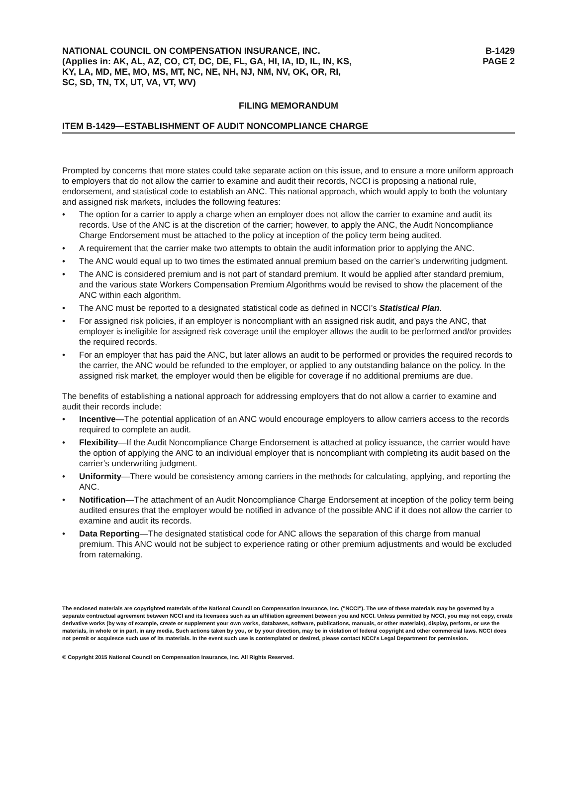NATIONAL COUNCIL ON COMPENSATION INSURANCE, INC.
(Applies in: AK, AL, AZ, CO, CT, DC, DE, FL, GA, HI, IA, ID, IL, IN, KS,
KY, LA, MD, ME, MO, MS, MT, NC, NE, NH, NJ, NM, NV, OK, OR, RI,
SC, SD, TN, TX, UT, VA, VT, WV)
B-1429
PAGE 2
FILING MEMORANDUM
ITEM B-1429—ESTABLISHMENT OF AUDIT NONCOMPLIANCE CHARGE
Prompted by concerns that more states could take separate action on this issue, and to ensure a more uniform approach to employers that do not allow the carrier to examine and audit their records, NCCI is proposing a national rule, endorsement, and statistical code to establish an ANC. This national approach, which would apply to both the voluntary and assigned risk markets, includes the following features:
• The option for a carrier to apply a charge when an employer does not allow the carrier to examine and audit its records. Use of the ANC is at the discretion of the carrier; however, to apply the ANC, the Audit Noncompliance Charge Endorsement must be attached to the policy at inception of the policy term being audited.
• A requirement that the carrier make two attempts to obtain the audit information prior to applying the ANC.
• The ANC would equal up to two times the estimated annual premium based on the carrier’s underwriting judgment.
• The ANC is considered premium and is not part of standard premium. It would be applied after standard premium, and the various state Workers Compensation Premium Algorithms would be revised to show the placement of the ANC within each algorithm.
• The ANC must be reported to a designated statistical code as defined in NCCI’s Statistical Plan.
• For assigned risk policies, if an employer is noncompliant with an assigned risk audit, and pays the ANC, that employer is ineligible for assigned risk coverage until the employer allows the audit to be performed and/or provides the required records.
• For an employer that has paid the ANC, but later allows an audit to be performed or provides the required records to the carrier, the ANC would be refunded to the employer, or applied to any outstanding balance on the policy. In the assigned risk market, the employer would then be eligible for coverage if no additional premiums are due.
The benefits of establishing a national approach for addressing employers that do not allow a carrier to examine and audit their records include:
• Incentive—The potential application of an ANC would encourage employers to allow carriers access to the records required to complete an audit.
• Flexibility—If the Audit Noncompliance Charge Endorsement is attached at policy issuance, the carrier would have the option of applying the ANC to an individual employer that is noncompliant with completing its audit based on the carrier’s underwriting judgment.
• Uniformity—There would be consistency among carriers in the methods for calculating, applying, and reporting the ANC.
• Notification—The attachment of an Audit Noncompliance Charge Endorsement at inception of the policy term being audited ensures that the employer would be notified in advance of the possible ANC if it does not allow the carrier to examine and audit its records.
• Data Reporting—The designated statistical code for ANC allows the separation of this charge from manual premium. This ANC would not be subject to experience rating or other premium adjustments and would be excluded from ratemaking.
The enclosed materials are copyrighted materials of the National Council on Compensation Insurance, Inc. ("NCCI"). The use of these materials may be governed by a separate contractual agreement between NCCI and its licensees such as an affiliation agreement between you and NCCI. Unless permitted by NCCI, you may not copy, create derivative works (by way of example, create or supplement your own works, databases, software, publications, manuals, or other materials), display, perform, or use the materials, in whole or in part, in any media. Such actions taken by you, or by your direction, may be in violation of federal copyright and other commercial laws. NCCI does not permit or acquiesce such use of its materials. In the event such use is contemplated or desired, please contact NCCI's Legal Department for permission.
© Copyright 2015 National Council on Compensation Insurance, Inc. All Rights Reserved.